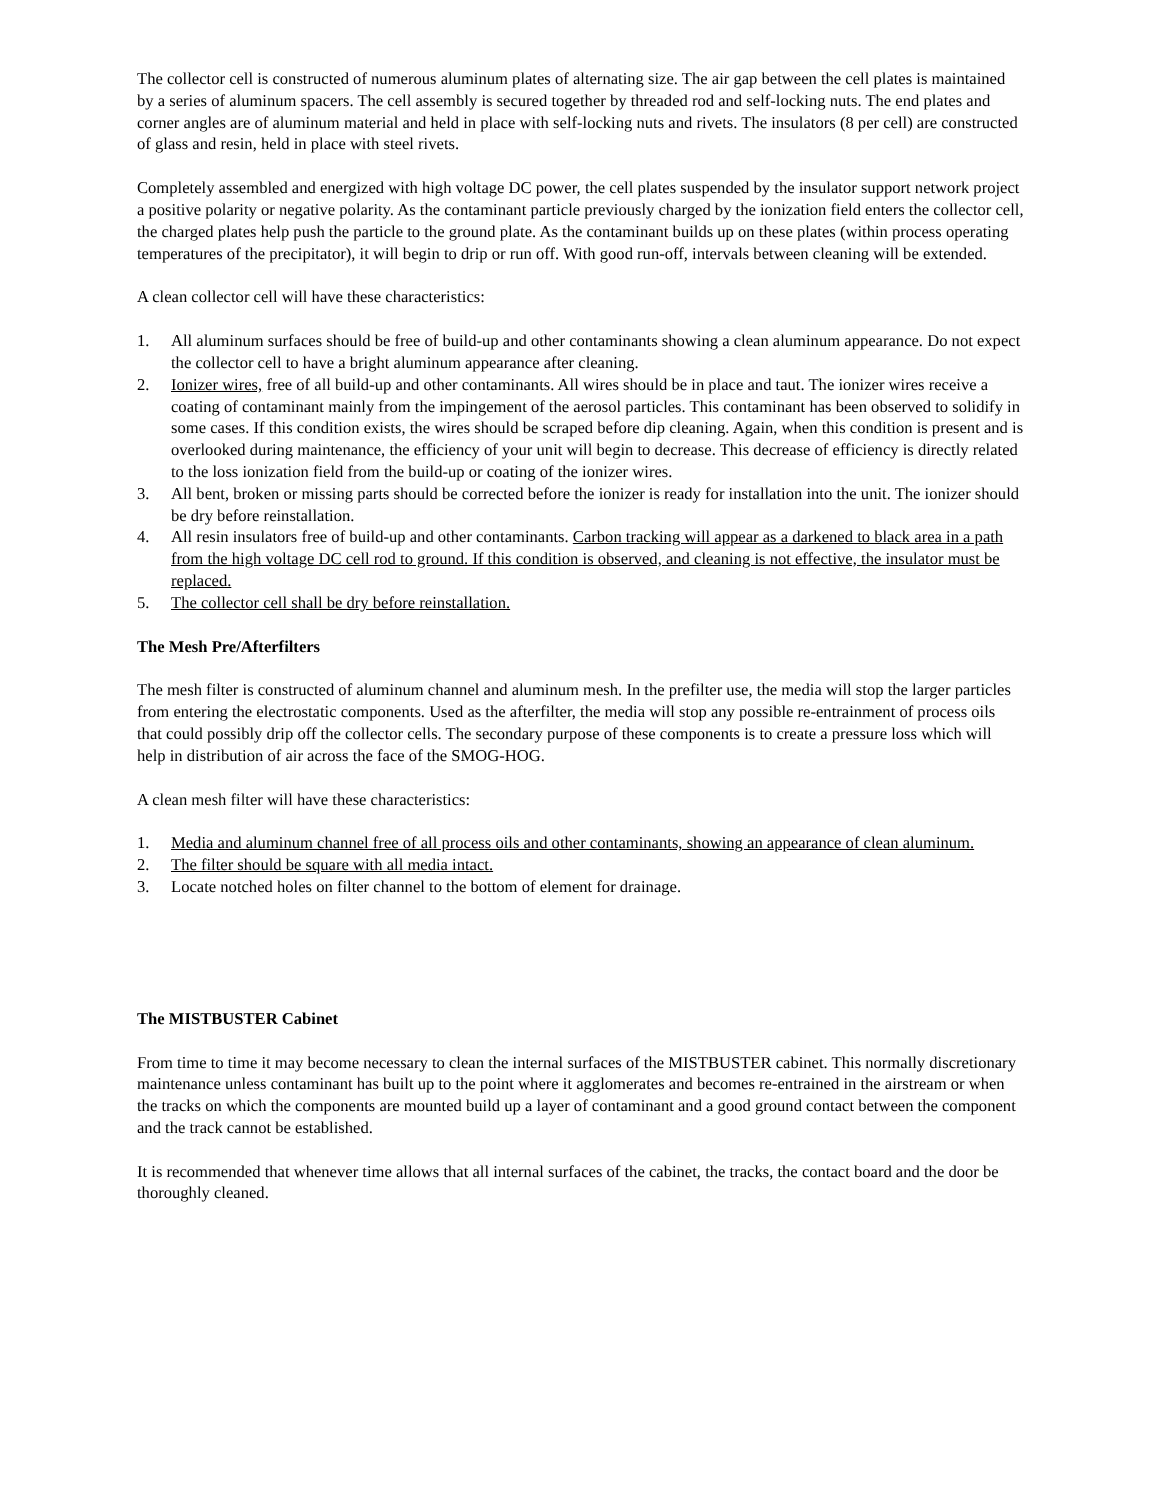The collector cell is constructed of numerous aluminum plates of alternating size. The air gap between the cell plates is maintained by a series of aluminum spacers. The cell assembly is secured together by threaded rod and self-locking nuts. The end plates and corner angles are of aluminum material and held in place with self-locking nuts and rivets. The insulators (8 per cell) are constructed of glass and resin, held in place with steel rivets.
Completely assembled and energized with high voltage DC power, the cell plates suspended by the insulator support network project a positive polarity or negative polarity. As the contaminant particle previously charged by the ionization field enters the collector cell, the charged plates help push the particle to the ground plate. As the contaminant builds up on these plates (within process operating temperatures of the precipitator), it will begin to drip or run off. With good run-off, intervals between cleaning will be extended.
A clean collector cell will have these characteristics:
1. All aluminum surfaces should be free of build-up and other contaminants showing a clean aluminum appearance. Do not expect the collector cell to have a bright aluminum appearance after cleaning.
2. Ionizer wires, free of all build-up and other contaminants. All wires should be in place and taut. The ionizer wires receive a coating of contaminant mainly from the impingement of the aerosol particles. This contaminant has been observed to solidify in some cases. If this condition exists, the wires should be scraped before dip cleaning. Again, when this condition is present and is overlooked during maintenance, the efficiency of your unit will begin to decrease. This decrease of efficiency is directly related to the loss ionization field from the build-up or coating of the ionizer wires.
3. All bent, broken or missing parts should be corrected before the ionizer is ready for installation into the unit. The ionizer should be dry before reinstallation.
4. All resin insulators free of build-up and other contaminants. Carbon tracking will appear as a darkened to black area in a path from the high voltage DC cell rod to ground. If this condition is observed, and cleaning is not effective, the insulator must be replaced.
5. The collector cell shall be dry before reinstallation.
The Mesh Pre/Afterfilters
The mesh filter is constructed of aluminum channel and aluminum mesh. In the prefilter use, the media will stop the larger particles from entering the electrostatic components. Used as the afterfilter, the media will stop any possible re-entrainment of process oils that could possibly drip off the collector cells. The secondary purpose of these components is to create a pressure loss which will help in distribution of air across the face of the SMOG-HOG.
A clean mesh filter will have these characteristics:
1. Media and aluminum channel free of all process oils and other contaminants, showing an appearance of clean aluminum.
2. The filter should be square with all media intact.
3. Locate notched holes on filter channel to the bottom of element for drainage.
The MISTBUSTER Cabinet
From time to time it may become necessary to clean the internal surfaces of the MISTBUSTER cabinet. This normally discretionary maintenance unless contaminant has built up to the point where it agglomerates and becomes re-entrained in the airstream or when the tracks on which the components are mounted build up a layer of contaminant and a good ground contact between the component and the track cannot be established.
It is recommended that whenever time allows that all internal surfaces of the cabinet, the tracks, the contact board and the door be thoroughly cleaned.